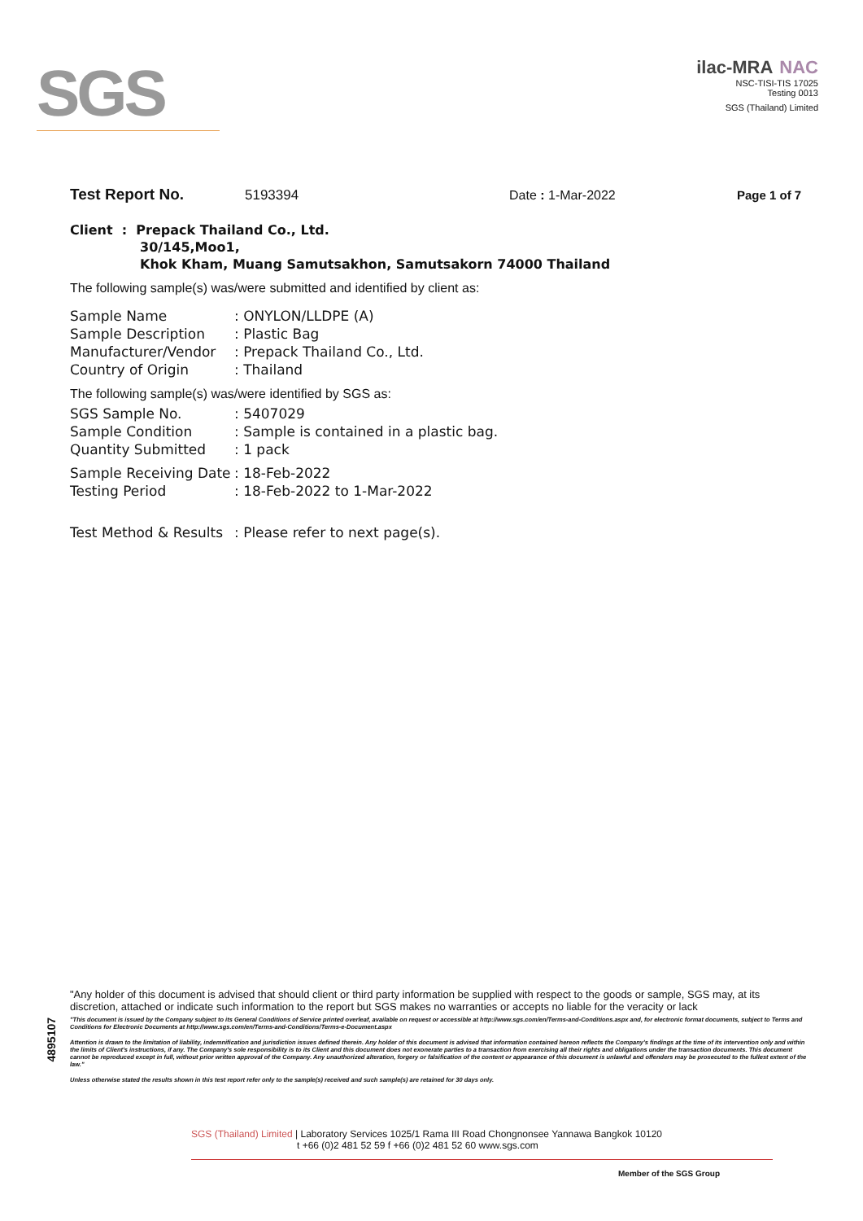SGS
ilac-MRA NAC
NSC-TISI-TIS 17025
Testing 0013
SGS (Thailand) Limited
Test Report No. 5193394 Date : 1-Mar-2022 Page 1 of 7
Client : Prepack Thailand Co., Ltd.
30/145,Moo1,
Khok Kham, Muang Samutsakhon, Samutsakorn 74000 Thailand
The following sample(s) was/were submitted and identified by client as:
| Sample Name | : ONYLON/LLDPE (A) |
| Sample Description | : Plastic Bag |
| Manufacturer/Vendor | : Prepack Thailand Co., Ltd. |
| Country of Origin | : Thailand |
The following sample(s) was/were identified by SGS as:
| SGS Sample No. | : 5407029 |
| Sample Condition | : Sample is contained in a plastic bag. |
| Quantity Submitted | : 1 pack |
| Sample Receiving Date | : 18-Feb-2022 |
| Testing Period | : 18-Feb-2022 to 1-Mar-2022 |
| Test Method & Results | : Please refer to next page(s). |
4895107
"Any holder of this document is advised that should client or third party information be supplied with respect to the goods or sample, SGS may, at its discretion, attached or indicate such information to the report but SGS makes no warranties or accepts no liable for the veracity or lack
"This document is issued by the Company subject to its General Conditions of Service printed overleaf, available on request or accessible at http://www.sgs.com/en/Terms-and-Conditions.aspx and, for electronic format documents, subject to Terms and Conditions for Electronic Documents at http://www.sgs.com/en/Terms-and-Conditions/Terms-e-Document.aspx
Attention is drawn to the limitation of liability, indemnification and jurisdiction issues defined therein. Any holder of this document is advised that information contained hereon reflects the Company's findings at the time of its intervention only and within the limits of Client's instructions, if any. The Company's sole responsibility is to its Client and this document does not exonerate parties to a transaction from exercising all their rights and obligations under the transaction documents. This document cannot be reproduced except in full, without prior written approval of the Company. Any unauthorized alteration, forgery or falsification of the content or appearance of this document is unlawful and offenders may be prosecuted to the fullest extent of the law."
Unless otherwise stated the results shown in this test report refer only to the sample(s) received and such sample(s) are retained for 30 days only.
SGS (Thailand) Limited | Laboratory Services 1025/1 Rama III Road Chongnonsee Yannawa Bangkok 10120
t +66 (0)2 481 52 59 f +66 (0)2 481 52 60 www.sgs.com
Member of the SGS Group